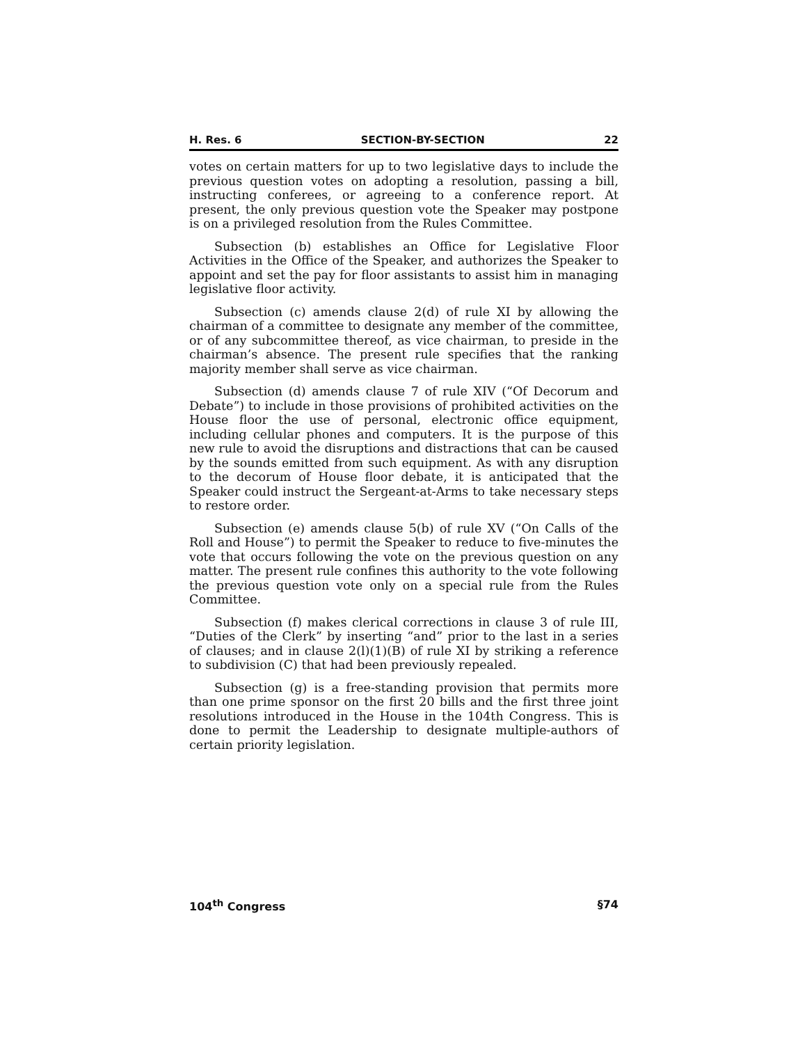H. Res. 6 SECTION-BY-SECTION 22
votes on certain matters for up to two legislative days to include the previous question votes on adopting a resolution, passing a bill, instructing conferees, or agreeing to a conference report. At present, the only previous question vote the Speaker may postpone is on a privileged resolution from the Rules Committee.
Subsection (b) establishes an Office for Legislative Floor Activities in the Office of the Speaker, and authorizes the Speaker to appoint and set the pay for floor assistants to assist him in managing legislative floor activity.
Subsection (c) amends clause 2(d) of rule XI by allowing the chairman of a committee to designate any member of the committee, or of any subcommittee thereof, as vice chairman, to preside in the chairman’s absence. The present rule specifies that the ranking majority member shall serve as vice chairman.
Subsection (d) amends clause 7 of rule XIV (“Of Decorum and Debate”) to include in those provisions of prohibited activities on the House floor the use of personal, electronic office equipment, including cellular phones and computers. It is the purpose of this new rule to avoid the disruptions and distractions that can be caused by the sounds emitted from such equipment. As with any disruption to the decorum of House floor debate, it is anticipated that the Speaker could instruct the Sergeant-at-Arms to take necessary steps to restore order.
Subsection (e) amends clause 5(b) of rule XV (“On Calls of the Roll and House”) to permit the Speaker to reduce to five-minutes the vote that occurs following the vote on the previous question on any matter. The present rule confines this authority to the vote following the previous question vote only on a special rule from the Rules Committee.
Subsection (f) makes clerical corrections in clause 3 of rule III, “Duties of the Clerk” by inserting “and” prior to the last in a series of clauses; and in clause 2(l)(1)(B) of rule XI by striking a reference to subdivision (C) that had been previously repealed.
Subsection (g) is a free-standing provision that permits more than one prime sponsor on the first 20 bills and the first three joint resolutions introduced in the House in the 104th Congress. This is done to permit the Leadership to designate multiple-authors of certain priority legislation.
104<sup>th</sup> Congress §74